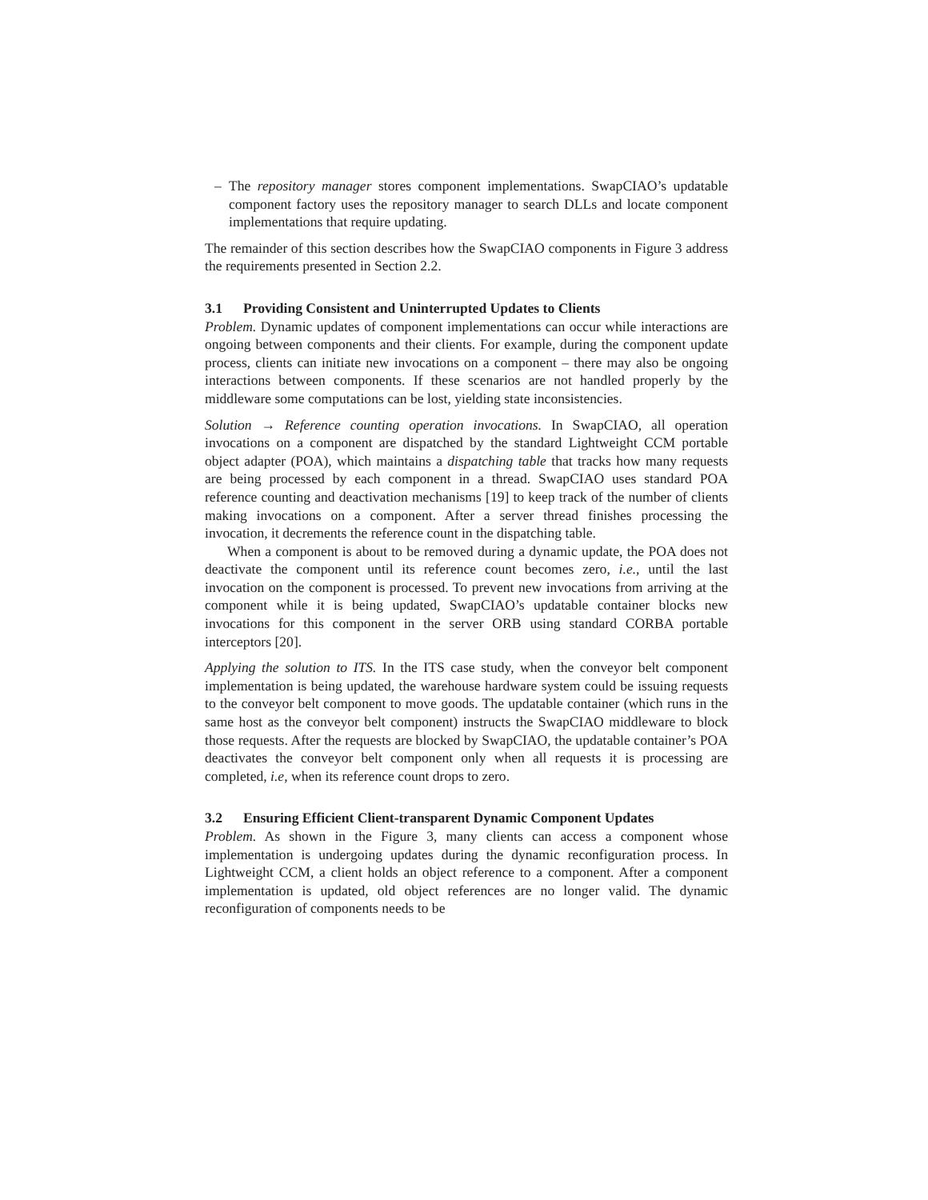– The repository manager stores component implementations. SwapCIAO’s updatable component factory uses the repository manager to search DLLs and locate component implementations that require updating.
The remainder of this section describes how the SwapCIAO components in Figure 3 address the requirements presented in Section 2.2.
3.1 Providing Consistent and Uninterrupted Updates to Clients
Problem. Dynamic updates of component implementations can occur while interactions are ongoing between components and their clients. For example, during the component update process, clients can initiate new invocations on a component – there may also be ongoing interactions between components. If these scenarios are not handled properly by the middleware some computations can be lost, yielding state inconsistencies.
Solution → Reference counting operation invocations. In SwapCIAO, all operation invocations on a component are dispatched by the standard Lightweight CCM portable object adapter (POA), which maintains a dispatching table that tracks how many requests are being processed by each component in a thread. SwapCIAO uses standard POA reference counting and deactivation mechanisms [19] to keep track of the number of clients making invocations on a component. After a server thread finishes processing the invocation, it decrements the reference count in the dispatching table.
When a component is about to be removed during a dynamic update, the POA does not deactivate the component until its reference count becomes zero, i.e., until the last invocation on the component is processed. To prevent new invocations from arriving at the component while it is being updated, SwapCIAO’s updatable container blocks new invocations for this component in the server ORB using standard CORBA portable interceptors [20].
Applying the solution to ITS. In the ITS case study, when the conveyor belt component implementation is being updated, the warehouse hardware system could be issuing requests to the conveyor belt component to move goods. The updatable container (which runs in the same host as the conveyor belt component) instructs the SwapCIAO middleware to block those requests. After the requests are blocked by SwapCIAO, the updatable container’s POA deactivates the conveyor belt component only when all requests it is processing are completed, i.e, when its reference count drops to zero.
3.2 Ensuring Efficient Client-transparent Dynamic Component Updates
Problem. As shown in the Figure 3, many clients can access a component whose implementation is undergoing updates during the dynamic reconfiguration process. In Lightweight CCM, a client holds an object reference to a component. After a component implementation is updated, old object references are no longer valid. The dynamic reconfiguration of components needs to be